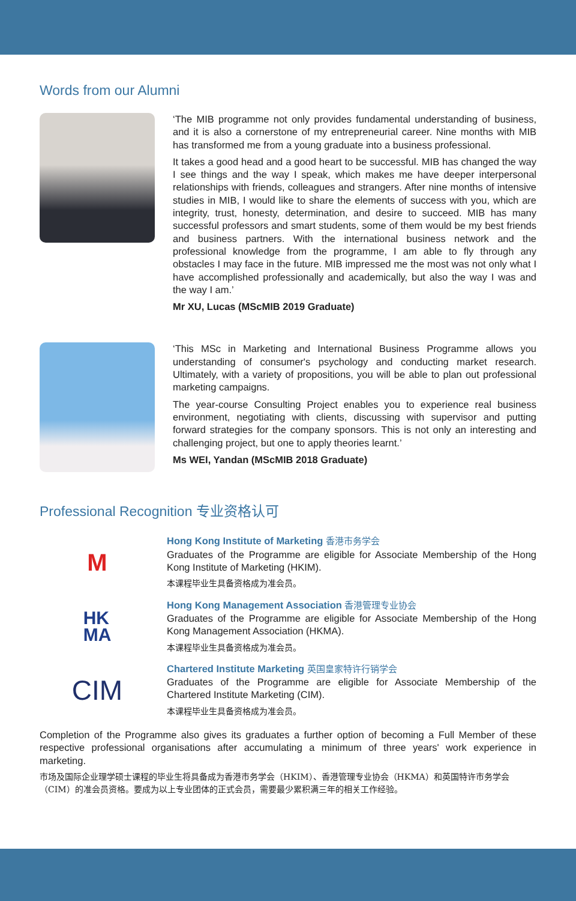Words from our Alumni
‘The MIB programme not only provides fundamental understanding of business, and it is also a cornerstone of my entrepreneurial career. Nine months with MIB has transformed me from a young graduate into a business professional.
It takes a good head and a good heart to be successful. MIB has changed the way I see things and the way I speak, which makes me have deeper interpersonal relationships with friends, colleagues and strangers. After nine months of intensive studies in MIB, I would like to share the elements of success with you, which are integrity, trust, honesty, determination, and desire to succeed. MIB has many successful professors and smart students, some of them would be my best friends and business partners. With the international business network and the professional knowledge from the programme, I am able to fly through any obstacles I may face in the future. MIB impressed me the most was not only what I have accomplished professionally and academically, but also the way I was and the way I am.’
Mr XU, Lucas (MScMIB 2019 Graduate)
‘This MSc in Marketing and International Business Programme allows you understanding of consumer's psychology and conducting market research. Ultimately, with a variety of propositions, you will be able to plan out professional marketing campaigns.
The year-course Consulting Project enables you to experience real business environment, negotiating with clients, discussing with supervisor and putting forward strategies for the company sponsors. This is not only an interesting and challenging project, but one to apply theories learnt.’
Ms WEI, Yandan (MScMIB 2018 Graduate)
Professional Recognition 专业资格认可
M
Hong Kong Institute of Marketing 香港市务学会
Graduates of the Programme are eligible for Associate Membership of the Hong Kong Institute of Marketing (HKIM).
本课程毕业生具备资格成为准会员。
HK
MA
Hong Kong Management Association 香港管理专业协会
Graduates of the Programme are eligible for Associate Membership of the Hong Kong Management Association (HKMA).
本课程毕业生具备资格成为准会员。
CIM
Chartered Institute Marketing 英国皇家特许行销学会
Graduates of the Programme are eligible for Associate Membership of the Chartered Institute Marketing (CIM).
本课程毕业生具备资格成为准会员。
Completion of the Programme also gives its graduates a further option of becoming a Full Member of these respective professional organisations after accumulating a minimum of three years' work experience in marketing.
市场及国际企业理学硕士课程的毕业生将具备成为香港市务学会（HKIM）、香港管理专业协会（HKMA）和英国特许市务学会（CIM）的准会员资格。要成为以上专业团体的正式会员，需要最少累积满三年的相关工作经验。